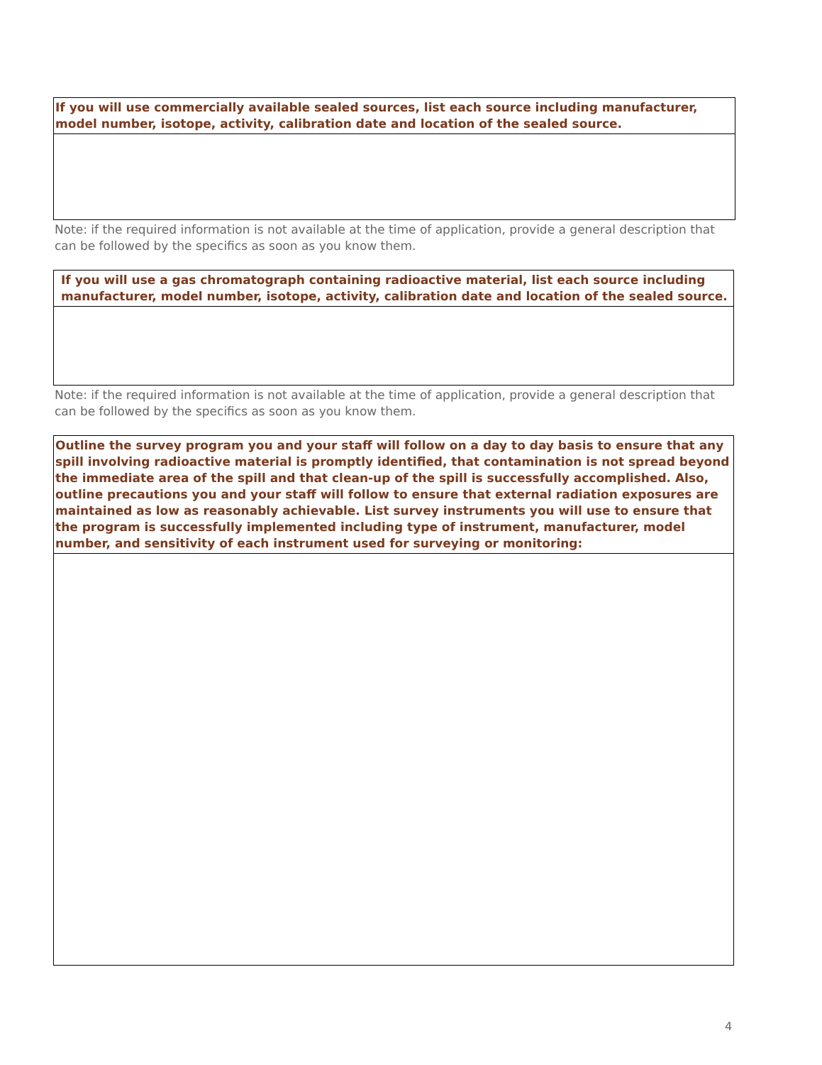| If you will use commercially available sealed sources, list each source including manufacturer, model number, isotope, activity, calibration date and location of the sealed source. |
| --- |
Note: if the required information is not available at the time of application, provide a general description that can be followed by the specifics as soon as you know them.
| If you will use a gas chromatograph containing radioactive material, list each source including manufacturer, model number, isotope, activity, calibration date and location of the sealed source. |
| --- |
Note: if the required information is not available at the time of application, provide a general description that can be followed by the specifics as soon as you know them.
| Outline the survey program you and your staff will follow on a day to day basis to ensure that any spill involving radioactive material is promptly identified, that contamination is not spread beyond the immediate area of the spill and that clean-up of the spill is successfully accomplished. Also, outline precautions you and your staff will follow to ensure that external radiation exposures are maintained as low as reasonably achievable. List survey instruments you will use to ensure that the program is successfully implemented including type of instrument, manufacturer, model number, and sensitivity of each instrument used for surveying or monitoring: |
| --- |
4